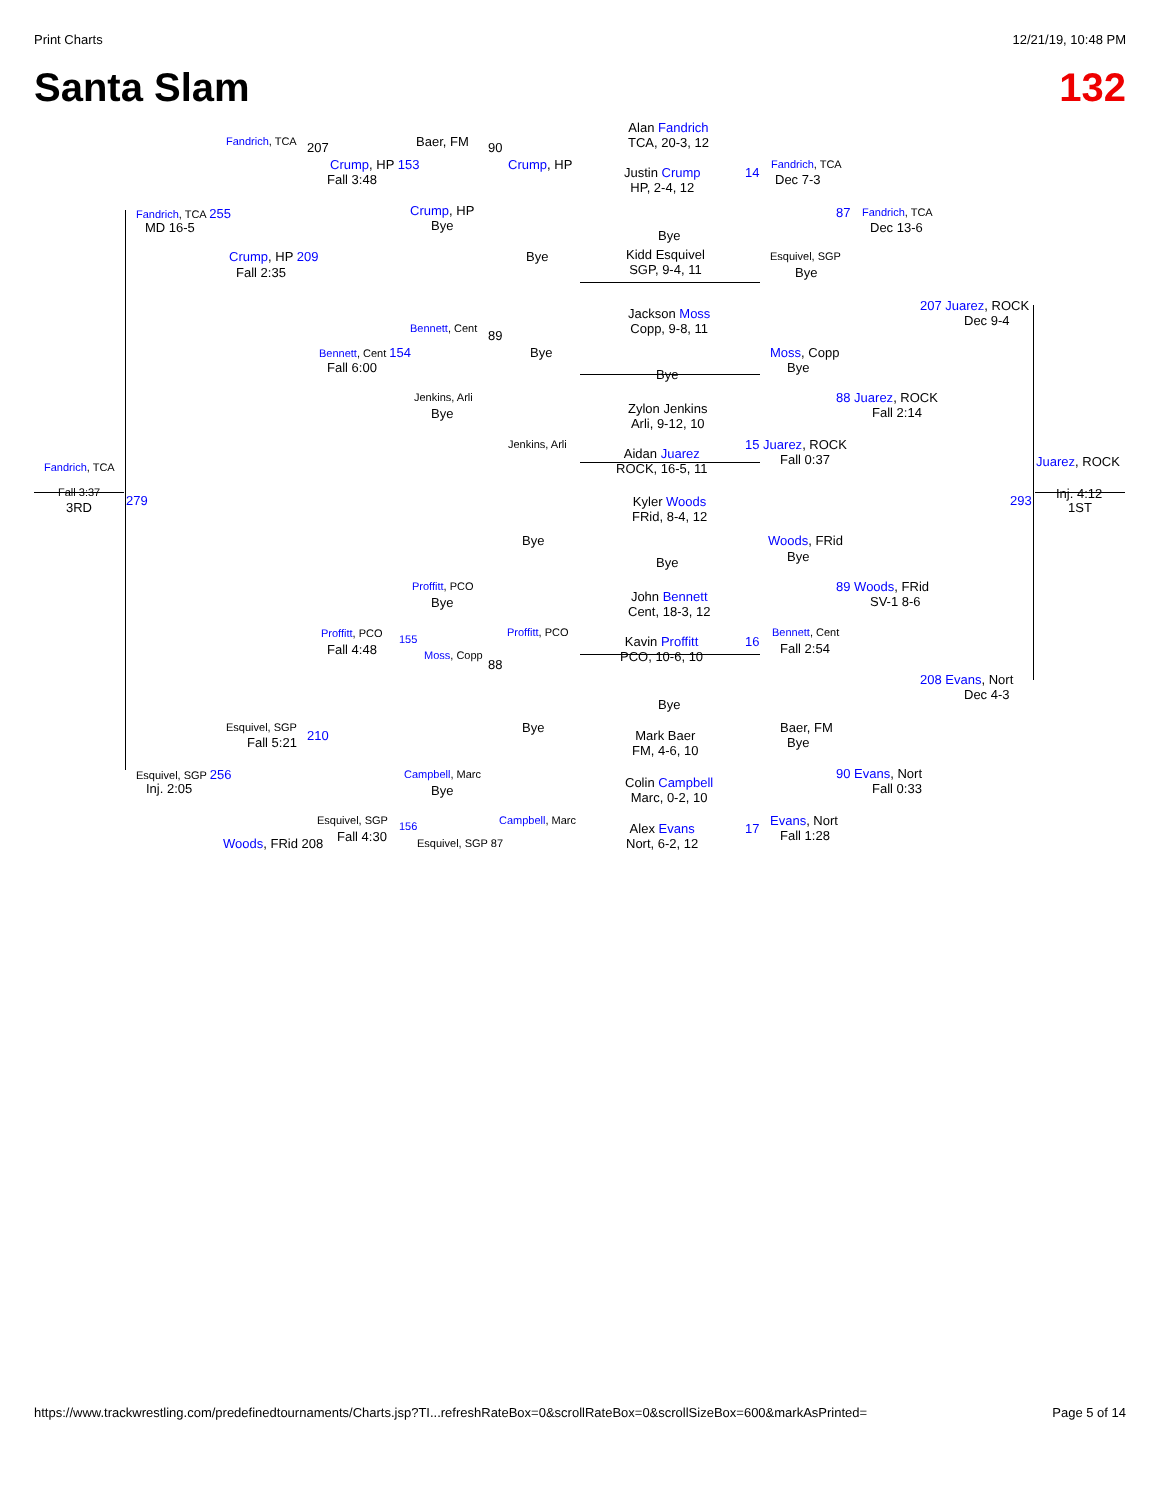Print Charts 12/21/19, 10:48 PM
Santa Slam 132
Alan Fandrich
TCA, 20-3, 12
Justin Crump
HP, 2-4, 12
Bye
Kidd Esquivel
SGP, 9-4, 11
Jackson Moss
Copp, 9-8, 11
Bye
Zylon Jenkins
Arli, 9-12, 10
Aidan Juarez
ROCK, 16-5, 11
Kyler Woods
FRid, 8-4, 12
Bye
John Bennett
Cent, 18-3, 12
Kavin Proffitt
PCO, 10-6, 10
Bye
Mark Baer
FM, 4-6, 10
Colin Campbell
Marc, 0-2, 10
Alex Evans
Nort, 6-2, 12
Baer, FM 90
Crump, HP 153
Fall 3:48
Crump, HP
Crump, HP
Bye
Bye
Fandrich, TCA 207
Fandrich, TCA 255
MD 16-5
Crump, HP 209
Fall 2:35
Bennett, Cent 89
Bennett, Cent 154
Fall 6:00
Bye
Jenkins, Arli
Bye
Jenkins, Arli
Fandrich, TCA
Fall 3:37
3RD 279
Fandrich, TCA
14 Dec 7-3
Esquivel, SGP
Bye
87 Fandrich, TCA
Dec 13-6
Moss, Copp
Bye
88 Juarez, ROCK
Fall 2:14
15 Juarez, ROCK
Fall 0:37
207 Juarez, ROCK
Dec 9-4
Juarez, ROCK
293 Inj. 4:12
1ST
Bye Woods, FRid
Bye
89 Woods, FRid
SV-1 8-6
Proffitt, PCO
Bye
Proffitt, PCO Bennett, Cent
16 Fall 2:54
Proffitt, PCO
Fall 4:48
155
Moss, Copp
88
208 Evans, Nort
Dec 4-3
Esquivel, SGP
Fall 5:21 210
Bye Baer, FM
Bye
Esquivel, SGP 256
Inj. 2:05
Campbell, Marc
Bye
90 Evans, Nort
Fall 0:33
Campbell, Marc
Esquivel, SGP
Fall 4:30
156 Evans, Nort
17 Fall 1:28
Woods, FRid 208 Esquivel, SGP 87
https://www.trackwrestling.com/predefinedtournaments/Charts.jsp?TI...refreshRateBox=0&scrollRateBox=0&scrollSizeBox=600&markAsPrinted= Page 5 of 14